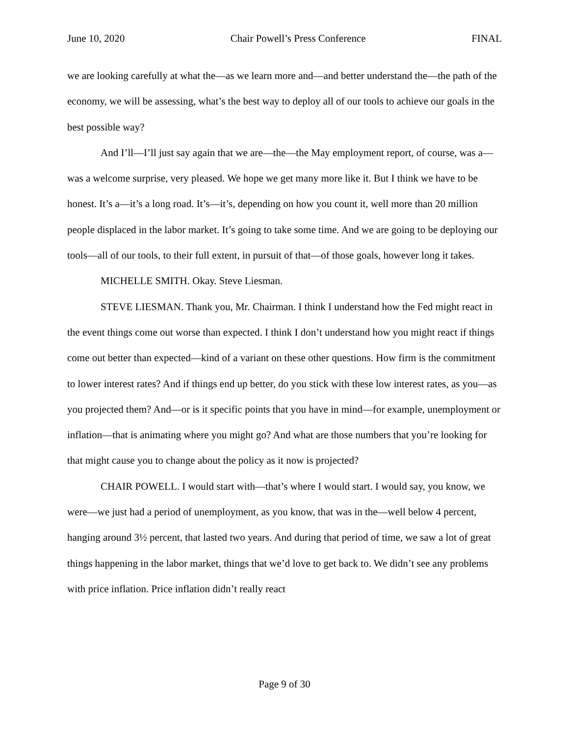June 10, 2020 Chair Powell’s Press Conference FINAL
we are looking carefully at what the—as we learn more and—and better understand the—the path of the economy, we will be assessing, what’s the best way to deploy all of our tools to achieve our goals in the best possible way?
And I’ll—I’ll just say again that we are—the—the May employment report, of course, was a—was a welcome surprise, very pleased. We hope we get many more like it. But I think we have to be honest. It’s a—it’s a long road. It’s—it’s, depending on how you count it, well more than 20 million people displaced in the labor market. It’s going to take some time. And we are going to be deploying our tools—all of our tools, to their full extent, in pursuit of that—of those goals, however long it takes.
MICHELLE SMITH. Okay. Steve Liesman.
STEVE LIESMAN. Thank you, Mr. Chairman. I think I understand how the Fed might react in the event things come out worse than expected. I think I don’t understand how you might react if things come out better than expected—kind of a variant on these other questions. How firm is the commitment to lower interest rates? And if things end up better, do you stick with these low interest rates, as you—as you projected them? And—or is it specific points that you have in mind—for example, unemployment or inflation—that is animating where you might go? And what are those numbers that you’re looking for that might cause you to change about the policy as it now is projected?
CHAIR POWELL. I would start with—that’s where I would start. I would say, you know, we were—we just had a period of unemployment, as you know, that was in the—well below 4 percent, hanging around 3½ percent, that lasted two years. And during that period of time, we saw a lot of great things happening in the labor market, things that we’d love to get back to. We didn’t see any problems with price inflation. Price inflation didn’t really react
Page 9 of 30